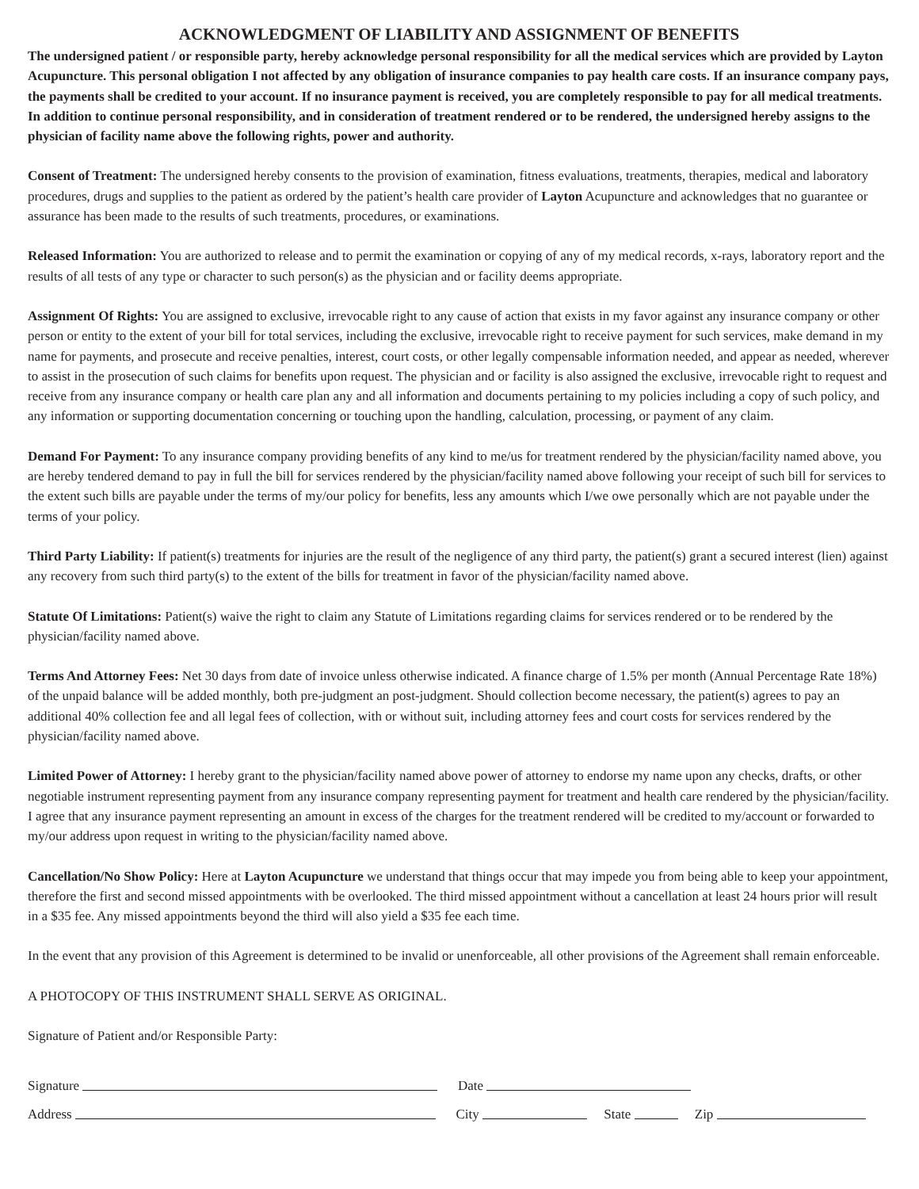ACKNOWLEDGMENT OF LIABILITY AND ASSIGNMENT OF BENEFITS
The undersigned patient / or responsible party, hereby acknowledge personal responsibility for all the medical services which are provided by Layton Acupuncture. This personal obligation I not affected by any obligation of insurance companies to pay health care costs. If an insurance company pays, the payments shall be credited to your account. If no insurance payment is received, you are completely responsible to pay for all medical treatments. In addition to continue personal responsibility, and in consideration of treatment rendered or to be rendered, the undersigned hereby assigns to the physician of facility name above the following rights, power and authority.
Consent of Treatment: The undersigned hereby consents to the provision of examination, fitness evaluations, treatments, therapies, medical and laboratory procedures, drugs and supplies to the patient as ordered by the patient’s health care provider of Layton Acupuncture and acknowledges that no guarantee or assurance has been made to the results of such treatments, procedures, or examinations.
Released Information: You are authorized to release and to permit the examination or copying of any of my medical records, x-rays, laboratory report and the results of all tests of any type or character to such person(s) as the physician and or facility deems appropriate.
Assignment Of Rights: You are assigned to exclusive, irrevocable right to any cause of action that exists in my favor against any insurance company or other person or entity to the extent of your bill for total services, including the exclusive, irrevocable right to receive payment for such services, make demand in my name for payments, and prosecute and receive penalties, interest, court costs, or other legally compensable information needed, and appear as needed, wherever to assist in the prosecution of such claims for benefits upon request. The physician and or facility is also assigned the exclusive, irrevocable right to request and receive from any insurance company or health care plan any and all information and documents pertaining to my policies including a copy of such policy, and any information or supporting documentation concerning or touching upon the handling, calculation, processing, or payment of any claim.
Demand For Payment: To any insurance company providing benefits of any kind to me/us for treatment rendered by the physician/facility named above, you are hereby tendered demand to pay in full the bill for services rendered by the physician/facility named above following your receipt of such bill for services to the extent such bills are payable under the terms of my/our policy for benefits, less any amounts which I/we owe personally which are not payable under the terms of your policy.
Third Party Liability: If patient(s) treatments for injuries are the result of the negligence of any third party, the patient(s) grant a secured interest (lien) against any recovery from such third party(s) to the extent of the bills for treatment in favor of the physician/facility named above.
Statute Of Limitations: Patient(s) waive the right to claim any Statute of Limitations regarding claims for services rendered or to be rendered by the physician/facility named above.
Terms And Attorney Fees: Net 30 days from date of invoice unless otherwise indicated. A finance charge of 1.5% per month (Annual Percentage Rate 18%) of the unpaid balance will be added monthly, both pre-judgment an post-judgment. Should collection become necessary, the patient(s) agrees to pay an additional 40% collection fee and all legal fees of collection, with or without suit, including attorney fees and court costs for services rendered by the physician/facility named above.
Limited Power of Attorney: I hereby grant to the physician/facility named above power of attorney to endorse my name upon any checks, drafts, or other negotiable instrument representing payment from any insurance company representing payment for treatment and health care rendered by the physician/facility. I agree that any insurance payment representing an amount in excess of the charges for the treatment rendered will be credited to my/account or forwarded to my/our address upon request in writing to the physician/facility named above.
Cancellation/No Show Policy: Here at Layton Acupuncture we understand that things occur that may impede you from being able to keep your appointment, therefore the first and second missed appointments with be overlooked. The third missed appointment without a cancellation at least 24 hours prior will result in a $35 fee. Any missed appointments beyond the third will also yield a $35 fee each time.
In the event that any provision of this Agreement is determined to be invalid or unenforceable, all other provisions of the Agreement shall remain enforceable.
A PHOTOCOPY OF THIS INSTRUMENT SHALL SERVE AS ORIGINAL.
Signature of Patient and/or Responsible Party:
Signature Date
Address City State Zip